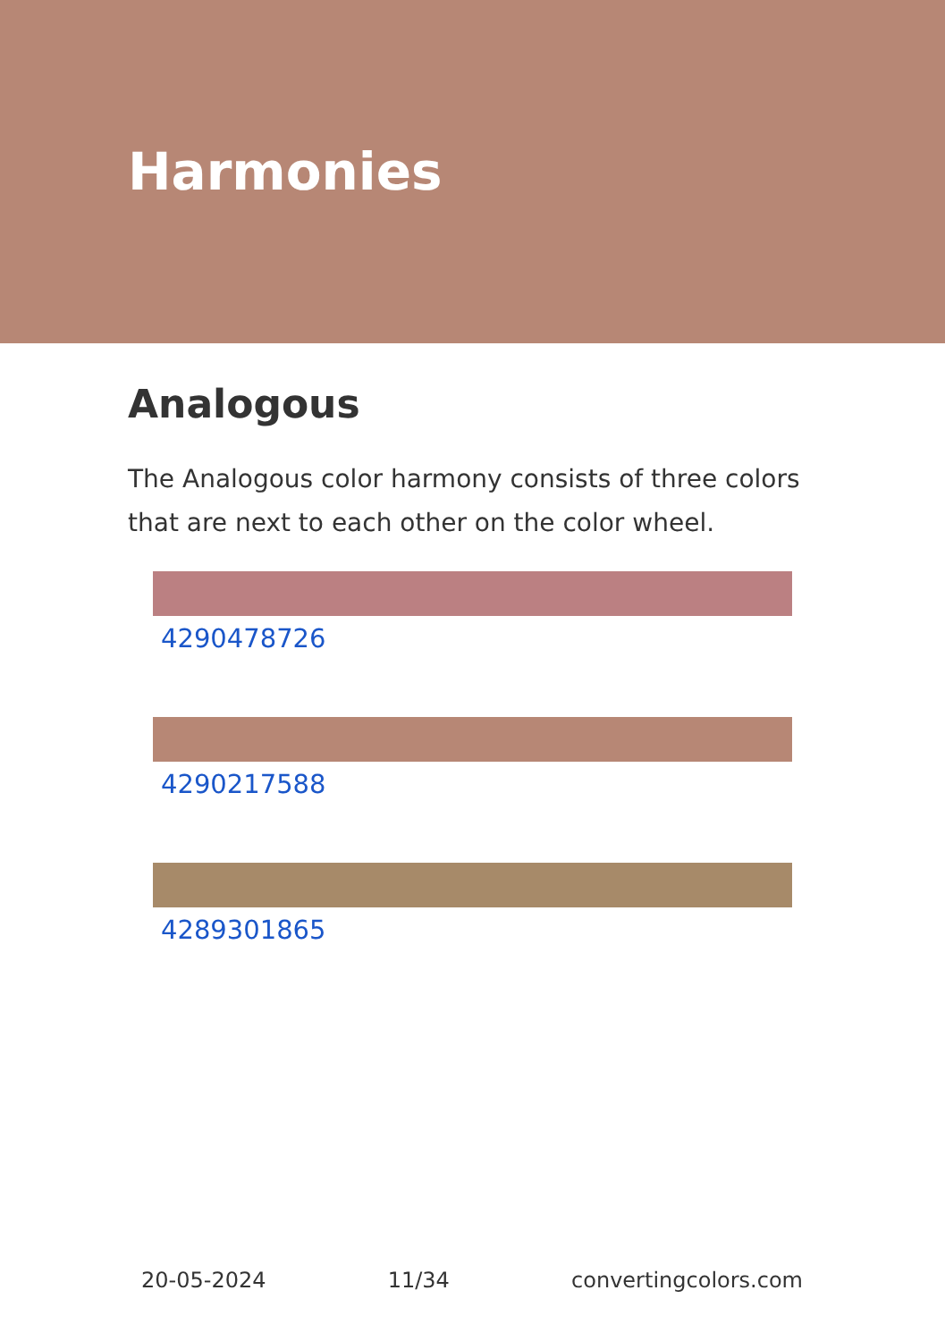Harmonies
Analogous
The Analogous color harmony consists of three colors that are next to each other on the color wheel.
4290478726
4290217588
4289301865
20-05-2024 11/34 convertingcolors.com